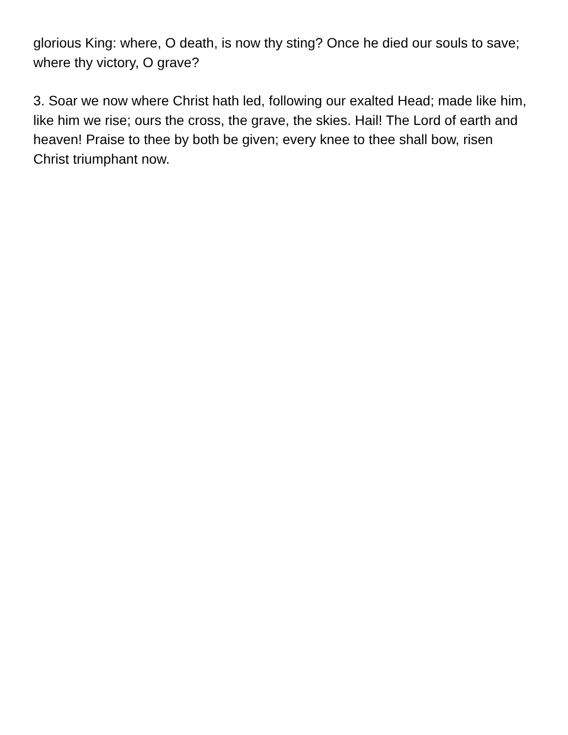glorious King: where, O death, is now thy sting? Once he died our souls to save; where thy victory, O grave?
3. Soar we now where Christ hath led, following our exalted Head; made like him, like him we rise; ours the cross, the grave, the skies. Hail! The Lord of earth and heaven! Praise to thee by both be given; every knee to thee shall bow, risen Christ triumphant now.